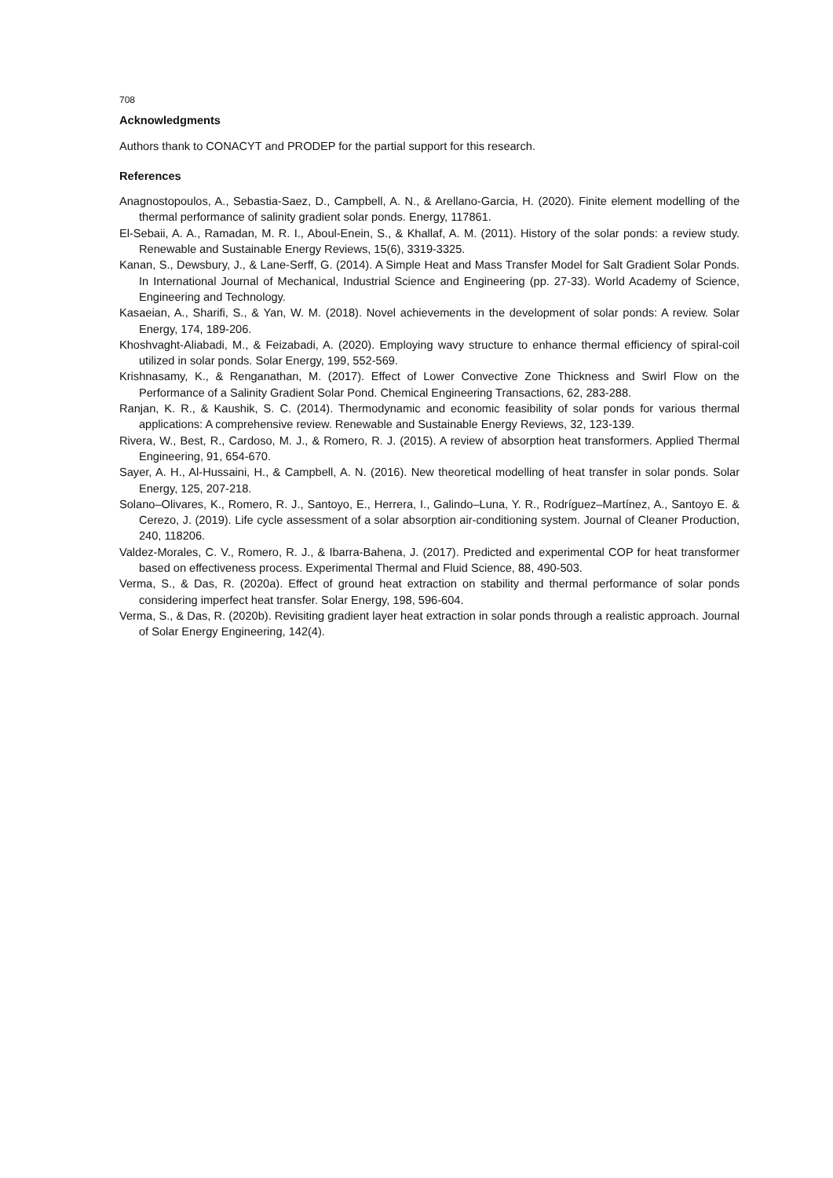708
Acknowledgments
Authors thank to CONACYT and PRODEP for the partial support for this research.
References
Anagnostopoulos, A., Sebastia-Saez, D., Campbell, A. N., & Arellano-Garcia, H. (2020). Finite element modelling of the thermal performance of salinity gradient solar ponds. Energy, 117861.
El-Sebaii, A. A., Ramadan, M. R. I., Aboul-Enein, S., & Khallaf, A. M. (2011). History of the solar ponds: a review study. Renewable and Sustainable Energy Reviews, 15(6), 3319-3325.
Kanan, S., Dewsbury, J., & Lane-Serff, G. (2014). A Simple Heat and Mass Transfer Model for Salt Gradient Solar Ponds. In International Journal of Mechanical, Industrial Science and Engineering (pp. 27-33). World Academy of Science, Engineering and Technology.
Kasaeian, A., Sharifi, S., & Yan, W. M. (2018). Novel achievements in the development of solar ponds: A review. Solar Energy, 174, 189-206.
Khoshvaght-Aliabadi, M., & Feizabadi, A. (2020). Employing wavy structure to enhance thermal efficiency of spiral-coil utilized in solar ponds. Solar Energy, 199, 552-569.
Krishnasamy, K., & Renganathan, M. (2017). Effect of Lower Convective Zone Thickness and Swirl Flow on the Performance of a Salinity Gradient Solar Pond. Chemical Engineering Transactions, 62, 283-288.
Ranjan, K. R., & Kaushik, S. C. (2014). Thermodynamic and economic feasibility of solar ponds for various thermal applications: A comprehensive review. Renewable and Sustainable Energy Reviews, 32, 123-139.
Rivera, W., Best, R., Cardoso, M. J., & Romero, R. J. (2015). A review of absorption heat transformers. Applied Thermal Engineering, 91, 654-670.
Sayer, A. H., Al-Hussaini, H., & Campbell, A. N. (2016). New theoretical modelling of heat transfer in solar ponds. Solar Energy, 125, 207-218.
Solano–Olivares, K., Romero, R. J., Santoyo, E., Herrera, I., Galindo–Luna, Y. R., Rodríguez–Martínez, A., Santoyo E. & Cerezo, J. (2019). Life cycle assessment of a solar absorption air-conditioning system. Journal of Cleaner Production, 240, 118206.
Valdez-Morales, C. V., Romero, R. J., & Ibarra-Bahena, J. (2017). Predicted and experimental COP for heat transformer based on effectiveness process. Experimental Thermal and Fluid Science, 88, 490-503.
Verma, S., & Das, R. (2020a). Effect of ground heat extraction on stability and thermal performance of solar ponds considering imperfect heat transfer. Solar Energy, 198, 596-604.
Verma, S., & Das, R. (2020b). Revisiting gradient layer heat extraction in solar ponds through a realistic approach. Journal of Solar Energy Engineering, 142(4).